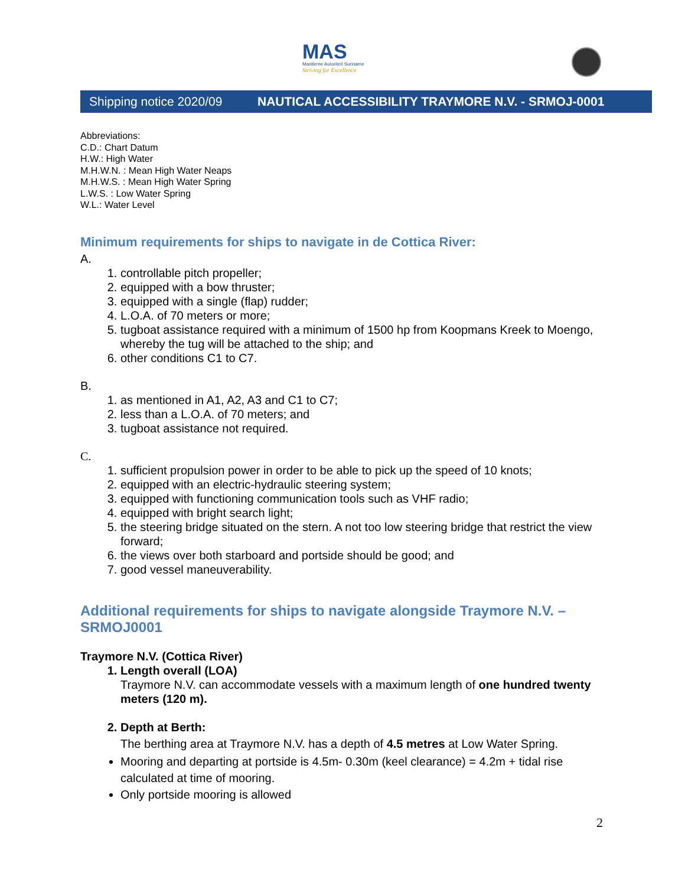MAS
Maritieme Autoriteit Suriname
Striving for Excellence
Shipping notice 2020/09 NAUTICAL ACCESSIBILITY TRAYMORE N.V. - SRMOJ-0001
Abbreviations:
C.D.: Chart Datum
H.W.: High Water
M.H.W.N. : Mean High Water Neaps
M.H.W.S. : Mean High Water Spring
L.W.S. : Low Water Spring
W.L.: Water Level
Minimum requirements for ships to navigate in de Cottica River:
A.
1. controllable pitch propeller;
2. equipped with a bow thruster;
3. equipped with a single (flap) rudder;
4. L.O.A. of 70 meters or more;
5. tugboat assistance required with a minimum of 1500 hp from Koopmans Kreek to Moengo, whereby the tug will be attached to the ship; and
6. other conditions C1 to C7.
B.
1. as mentioned in A1, A2, A3 and C1 to C7;
2. less than a L.O.A. of 70 meters; and
3. tugboat assistance not required.
C.
1. sufficient propulsion power in order to be able to pick up the speed of 10 knots;
2. equipped with an electric-hydraulic steering system;
3. equipped with functioning communication tools such as VHF radio;
4. equipped with bright search light;
5. the steering bridge situated on the stern. A not too low steering bridge that restrict the view forward;
6. the views over both starboard and portside should be good; and
7. good vessel maneuverability.
Additional requirements for ships to navigate alongside Traymore N.V. – SRMOJ0001
Traymore N.V. (Cottica River)
1. Length overall (LOA)
Traymore N.V. can accommodate vessels with a maximum length of one hundred twenty meters (120 m).
2. Depth at Berth:
The berthing area at Traymore N.V. has a depth of 4.5 metres at Low Water Spring.
Mooring and departing at portside is 4.5m- 0.30m (keel clearance) = 4.2m + tidal rise calculated at time of mooring.
Only portside mooring is allowed
2